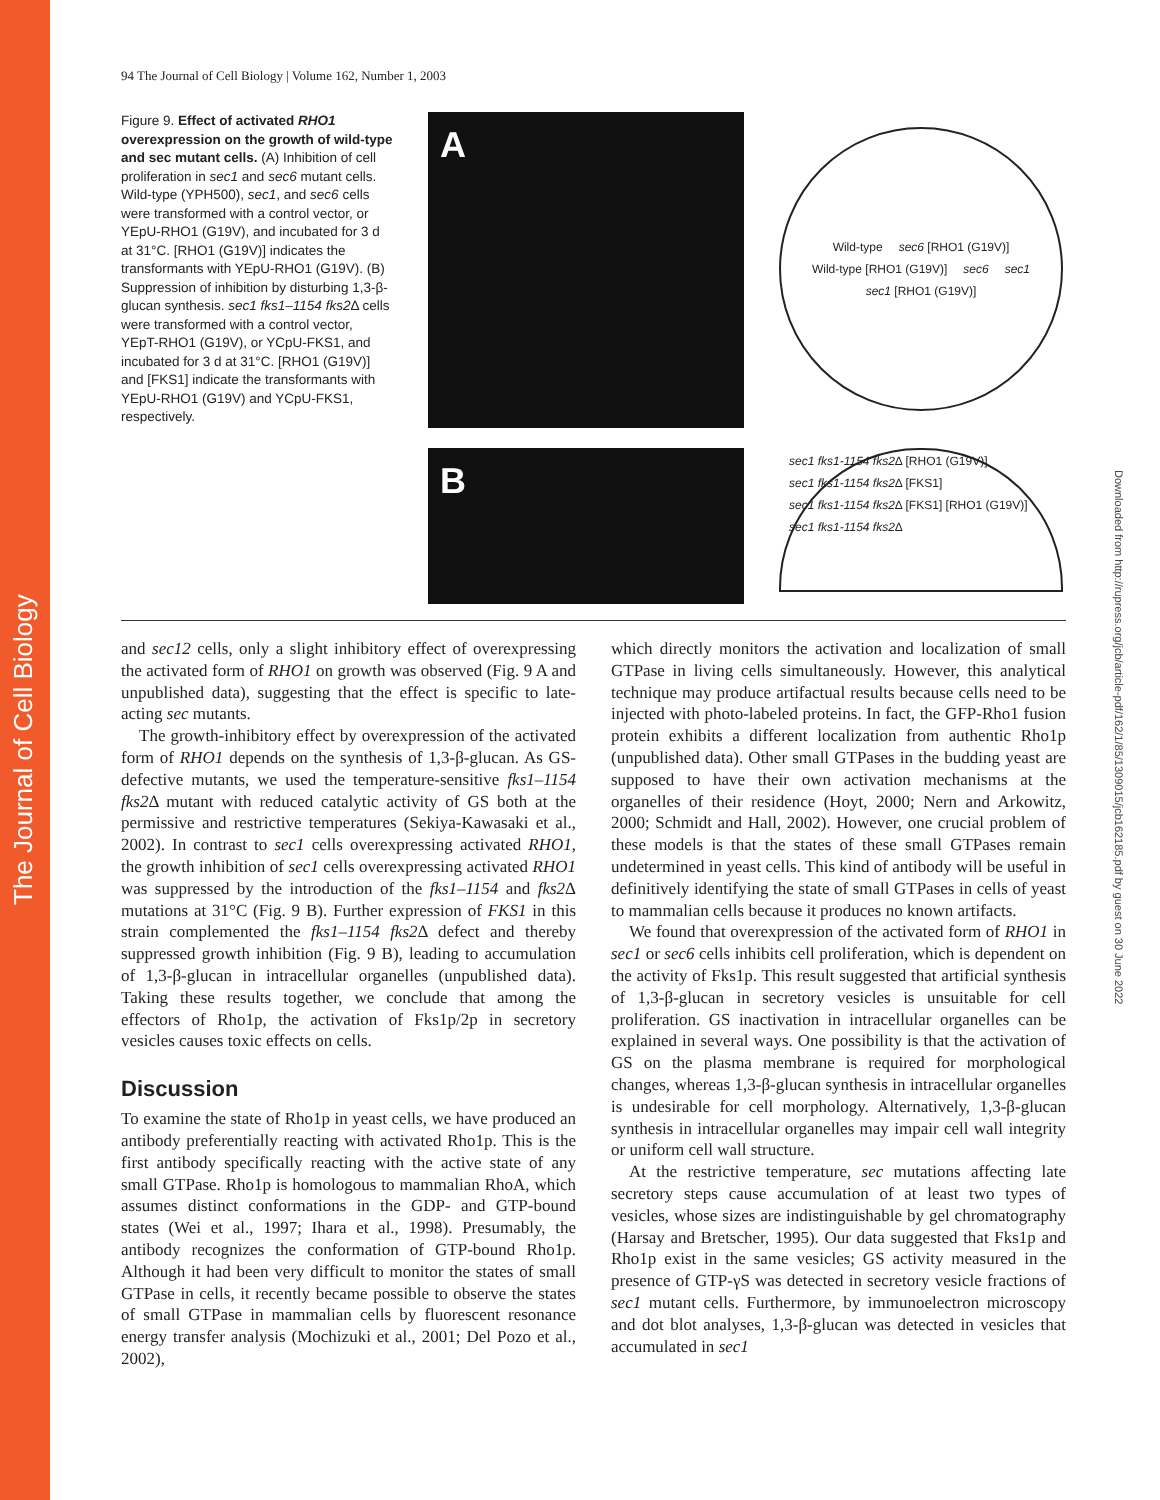The Journal of Cell Biology
Downloaded from http://rupress.org/jcb/article-pdf/162/1/85/1309015/jcb162185.pdf by guest on 30 June 2022
94 The Journal of Cell Biology | Volume 162, Number 1, 2003
Figure 9. Effect of activated RHO1 overexpression on the growth of wild-type and sec mutant cells. (A) Inhibition of cell proliferation in sec1 and sec6 mutant cells. Wild-type (YPH500), sec1, and sec6 cells were transformed with a control vector, or YEpU-RHO1 (G19V), and incubated for 3 d at 31°C. [RHO1 (G19V)] indicates the transformants with YEpU-RHO1 (G19V). (B) Suppression of inhibition by disturbing 1,3-β-glucan synthesis. sec1 fks1–1154 fks2 Δ cells were transformed with a control vector, YEpT-RHO1 (G19V), or YCpU-FKS1, and incubated for 3 d at 31°C. [RHO1 (G19V)] and [FKS1] indicate the transformants with YEpU-RHO1 (G19V) and YCpU-FKS1, respectively.
A
Wild-type sec6 [RHO1 (G19V)] Wild-type [RHO1 (G19V)] sec6 sec1 sec1 [RHO1 (G19V)]
B
sec1 fks1-1154 fks2 Δ [RHO1 (G19V)] sec1 fks1-1154 fks2 Δ [FKS1] sec1 fks1-1154 fks2 Δ [FKS1] [RHO1 (G19V)] sec1 fks1-1154 fks2 Δ
and sec12 cells, only a slight inhibitory effect of overexpressing the activated form of RHO1 on growth was observed (Fig. 9 A and unpublished data), suggesting that the effect is specific to late-acting sec mutants.
The growth-inhibitory effect by overexpression of the activated form of RHO1 depends on the synthesis of 1,3-β-glucan. As GS-defective mutants, we used the temperature-sensitive fks1–1154 fks2 Δ mutant with reduced catalytic activity of GS both at the permissive and restrictive temperatures (Sekiya-Kawasaki et al., 2002). In contrast to sec1 cells overexpressing activated RHO1, the growth inhibition of sec1 cells overexpressing activated RHO1 was suppressed by the introduction of the fks1–1154 and fks2 Δ mutations at 31°C (Fig. 9 B). Further expression of FKS1 in this strain complemented the fks1–1154 fks2 Δ defect and thereby suppressed growth inhibition (Fig. 9 B), leading to accumulation of 1,3-β-glucan in intracellular organelles (unpublished data). Taking these results together, we conclude that among the effectors of Rho1p, the activation of Fks1p/2p in secretory vesicles causes toxic effects on cells.
Discussion
To examine the state of Rho1p in yeast cells, we have produced an antibody preferentially reacting with activated Rho1p. This is the first antibody specifically reacting with the active state of any small GTPase. Rho1p is homologous to mammalian RhoA, which assumes distinct conformations in the GDP- and GTP-bound states (Wei et al., 1997; Ihara et al., 1998). Presumably, the antibody recognizes the conformation of GTP-bound Rho1p. Although it had been very difficult to monitor the states of small GTPase in cells, it recently became possible to observe the states of small GTPase in mammalian cells by fluorescent resonance energy transfer analysis (Mochizuki et al., 2001; Del Pozo et al., 2002),
which directly monitors the activation and localization of small GTPase in living cells simultaneously. However, this analytical technique may produce artifactual results because cells need to be injected with photo-labeled proteins. In fact, the GFP-Rho1 fusion protein exhibits a different localization from authentic Rho1p (unpublished data). Other small GTPases in the budding yeast are supposed to have their own activation mechanisms at the organelles of their residence (Hoyt, 2000; Nern and Arkowitz, 2000; Schmidt and Hall, 2002). However, one crucial problem of these models is that the states of these small GTPases remain undetermined in yeast cells. This kind of antibody will be useful in definitively identifying the state of small GTPases in cells of yeast to mammalian cells because it produces no known artifacts.
We found that overexpression of the activated form of RHO1 in sec1 or sec6 cells inhibits cell proliferation, which is dependent on the activity of Fks1p. This result suggested that artificial synthesis of 1,3-β-glucan in secretory vesicles is unsuitable for cell proliferation. GS inactivation in intracellular organelles can be explained in several ways. One possibility is that the activation of GS on the plasma membrane is required for morphological changes, whereas 1,3-β-glucan synthesis in intracellular organelles is undesirable for cell morphology. Alternatively, 1,3-β-glucan synthesis in intracellular organelles may impair cell wall integrity or uniform cell wall structure.
At the restrictive temperature, sec mutations affecting late secretory steps cause accumulation of at least two types of vesicles, whose sizes are indistinguishable by gel chromatography (Harsay and Bretscher, 1995). Our data suggested that Fks1p and Rho1p exist in the same vesicles; GS activity measured in the presence of GTP-γS was detected in secretory vesicle fractions of sec1 mutant cells. Furthermore, by immunoelectron microscopy and dot blot analyses, 1,3-β-glucan was detected in vesicles that accumulated in sec1